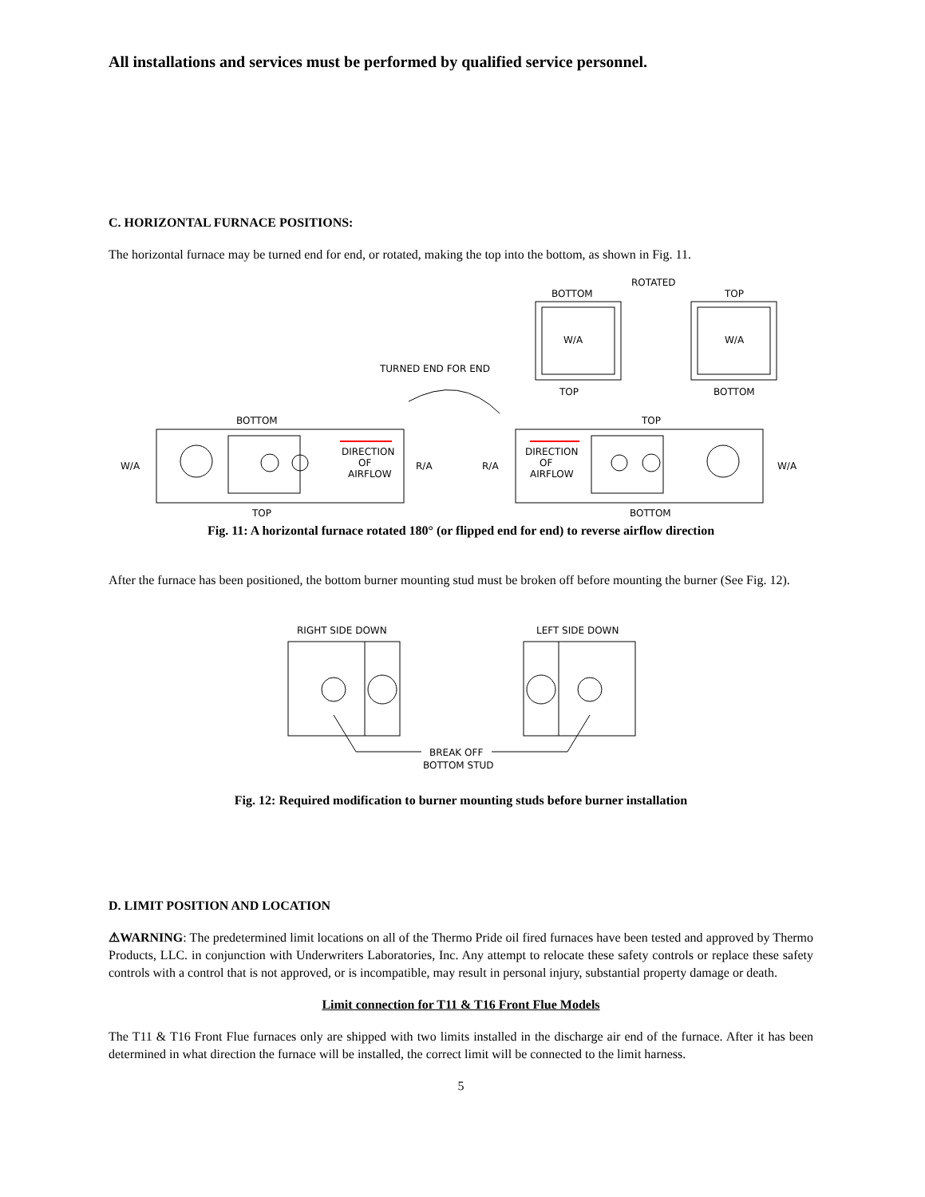All installations and services must be performed by qualified service personnel.
C. HORIZONTAL FURNACE POSITIONS:
The horizontal furnace may be turned end for end, or rotated, making the top into the bottom, as shown in Fig. 11.
ROTATED
BOTTOM
TOP
W/A
W/A
TOP
BOTTOM
TURNED END FOR END
BOTTOM
TOP
W/A
DIRECTION
OF
AIRFLOW
R/A
R/A
DIRECTION
OF
AIRFLOW
W/A
TOP
BOTTOM
Fig. 11: A horizontal furnace rotated 180° (or flipped end for end) to reverse airflow direction
After the furnace has been positioned, the bottom burner mounting stud must be broken off before mounting the burner (See Fig. 12).
RIGHT SIDE DOWN
LEFT SIDE DOWN
BREAK OFF
BOTTOM STUD
Fig. 12: Required modification to burner mounting studs before burner installation
D. LIMIT POSITION AND LOCATION
⚠WARNING: The predetermined limit locations on all of the Thermo Pride oil fired furnaces have been tested and approved by Thermo Products, LLC. in conjunction with Underwriters Laboratories, Inc. Any attempt to relocate these safety controls or replace these safety controls with a control that is not approved, or is incompatible, may result in personal injury, substantial property damage or death.
Limit connection for T11 & T16 Front Flue Models
The T11 & T16 Front Flue furnaces only are shipped with two limits installed in the discharge air end of the furnace. After it has been determined in what direction the furnace will be installed, the correct limit will be connected to the limit harness.
5